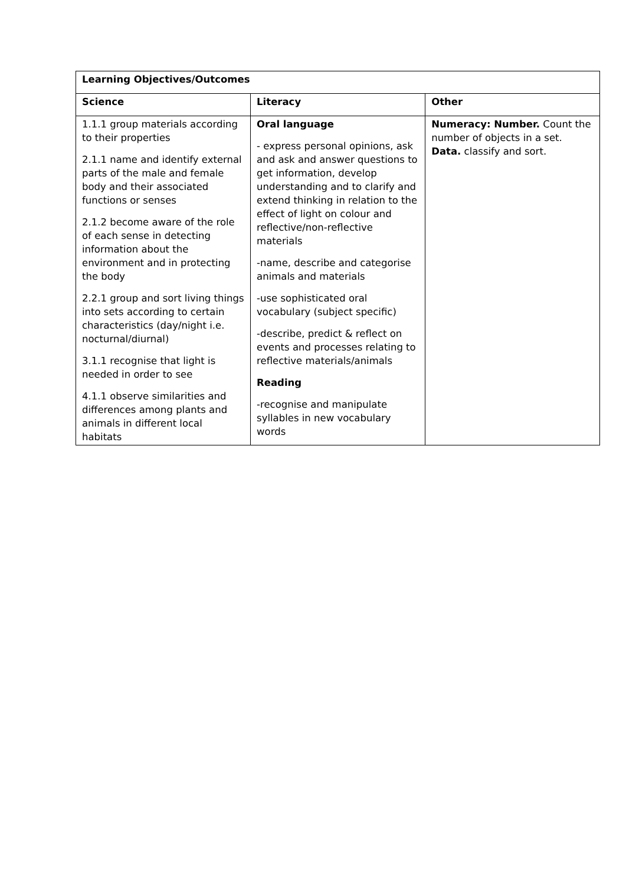| Learning Objectives/Outcomes | | |
| --- | --- | --- |
| Science | Literacy | Other |
| 1.1.1 group materials according to their properties 2.1.1 name and identify external parts of the male and female body and their associated functions or senses 2.1.2 become aware of the role of each sense in detecting information about the environment and in protecting the body 2.2.1 group and sort living things into sets according to certain characteristics (day/night i.e. nocturnal/diurnal) 3.1.1 recognise that light is needed in order to see 4.1.1 observe similarities and differences among plants and animals in different local habitats | Oral language - express personal opinions, ask and ask and answer questions to get information, develop understanding and to clarify and extend thinking in relation to the effect of light on colour and reflective/non-reflective materials -name, describe and categorise animals and materials -use sophisticated oral vocabulary (subject specific) -describe, predict & reflect on events and processes relating to reflective materials/animals Reading -recognise and manipulate syllables in new vocabulary words | Numeracy: Number. Count the number of objects in a set. Data. classify and sort. |